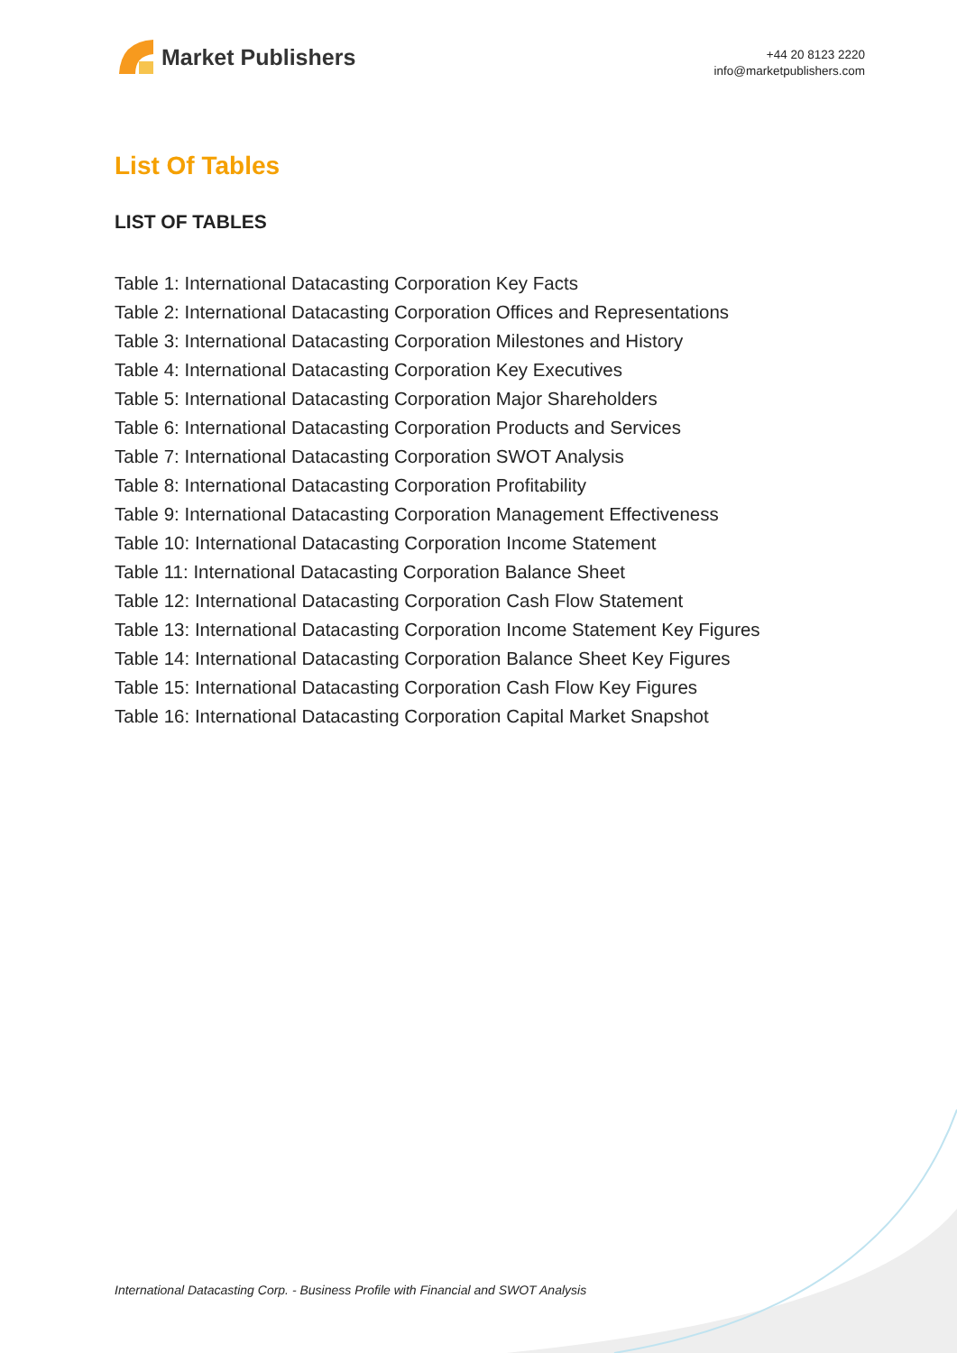Market Publishers
+44 20 8123 2220
info@marketpublishers.com
List Of Tables
LIST OF TABLES
Table 1: International Datacasting Corporation Key Facts
Table 2: International Datacasting Corporation Offices and Representations
Table 3: International Datacasting Corporation Milestones and History
Table 4: International Datacasting Corporation Key Executives
Table 5: International Datacasting Corporation Major Shareholders
Table 6: International Datacasting Corporation Products and Services
Table 7: International Datacasting Corporation SWOT Analysis
Table 8: International Datacasting Corporation Profitability
Table 9: International Datacasting Corporation Management Effectiveness
Table 10: International Datacasting Corporation Income Statement
Table 11: International Datacasting Corporation Balance Sheet
Table 12: International Datacasting Corporation Cash Flow Statement
Table 13: International Datacasting Corporation Income Statement Key Figures
Table 14: International Datacasting Corporation Balance Sheet Key Figures
Table 15: International Datacasting Corporation Cash Flow Key Figures
Table 16: International Datacasting Corporation Capital Market Snapshot
International Datacasting Corp. - Business Profile with Financial and SWOT Analysis